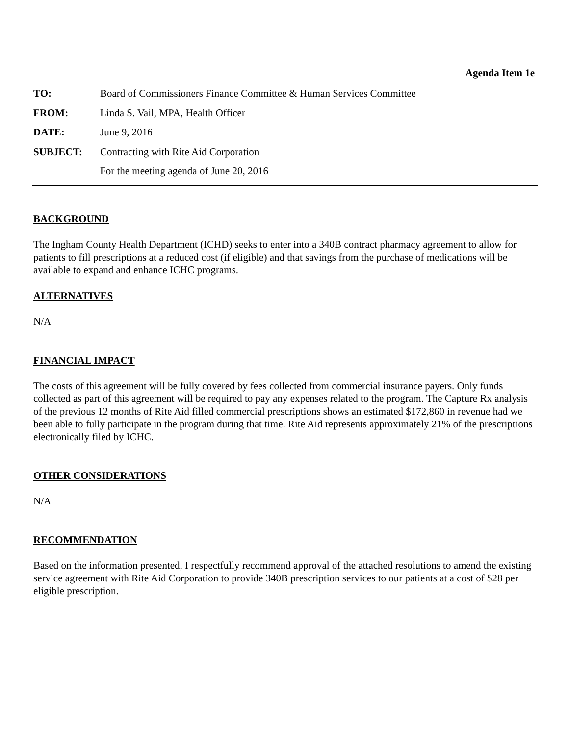Agenda Item 1e
| TO: | Board of Commissioners Finance Committee & Human Services Committee |
| FROM: | Linda S. Vail, MPA, Health Officer |
| DATE: | June 9, 2016 |
| SUBJECT: | Contracting with Rite Aid Corporation |
| | For the meeting agenda of June 20, 2016 |
BACKGROUND
The Ingham County Health Department (ICHD) seeks to enter into a 340B contract pharmacy agreement to allow for patients to fill prescriptions at a reduced cost (if eligible) and that savings from the purchase of medications will be available to expand and enhance ICHC programs.
ALTERNATIVES
N/A
FINANCIAL IMPACT
The costs of this agreement will be fully covered by fees collected from commercial insurance payers. Only funds collected as part of this agreement will be required to pay any expenses related to the program. The Capture Rx analysis of the previous 12 months of Rite Aid filled commercial prescriptions shows an estimated $172,860 in revenue had we been able to fully participate in the program during that time. Rite Aid represents approximately 21% of the prescriptions electronically filed by ICHC.
OTHER CONSIDERATIONS
N/A
RECOMMENDATION
Based on the information presented, I respectfully recommend approval of the attached resolutions to amend the existing service agreement with Rite Aid Corporation to provide 340B prescription services to our patients at a cost of $28 per eligible prescription.